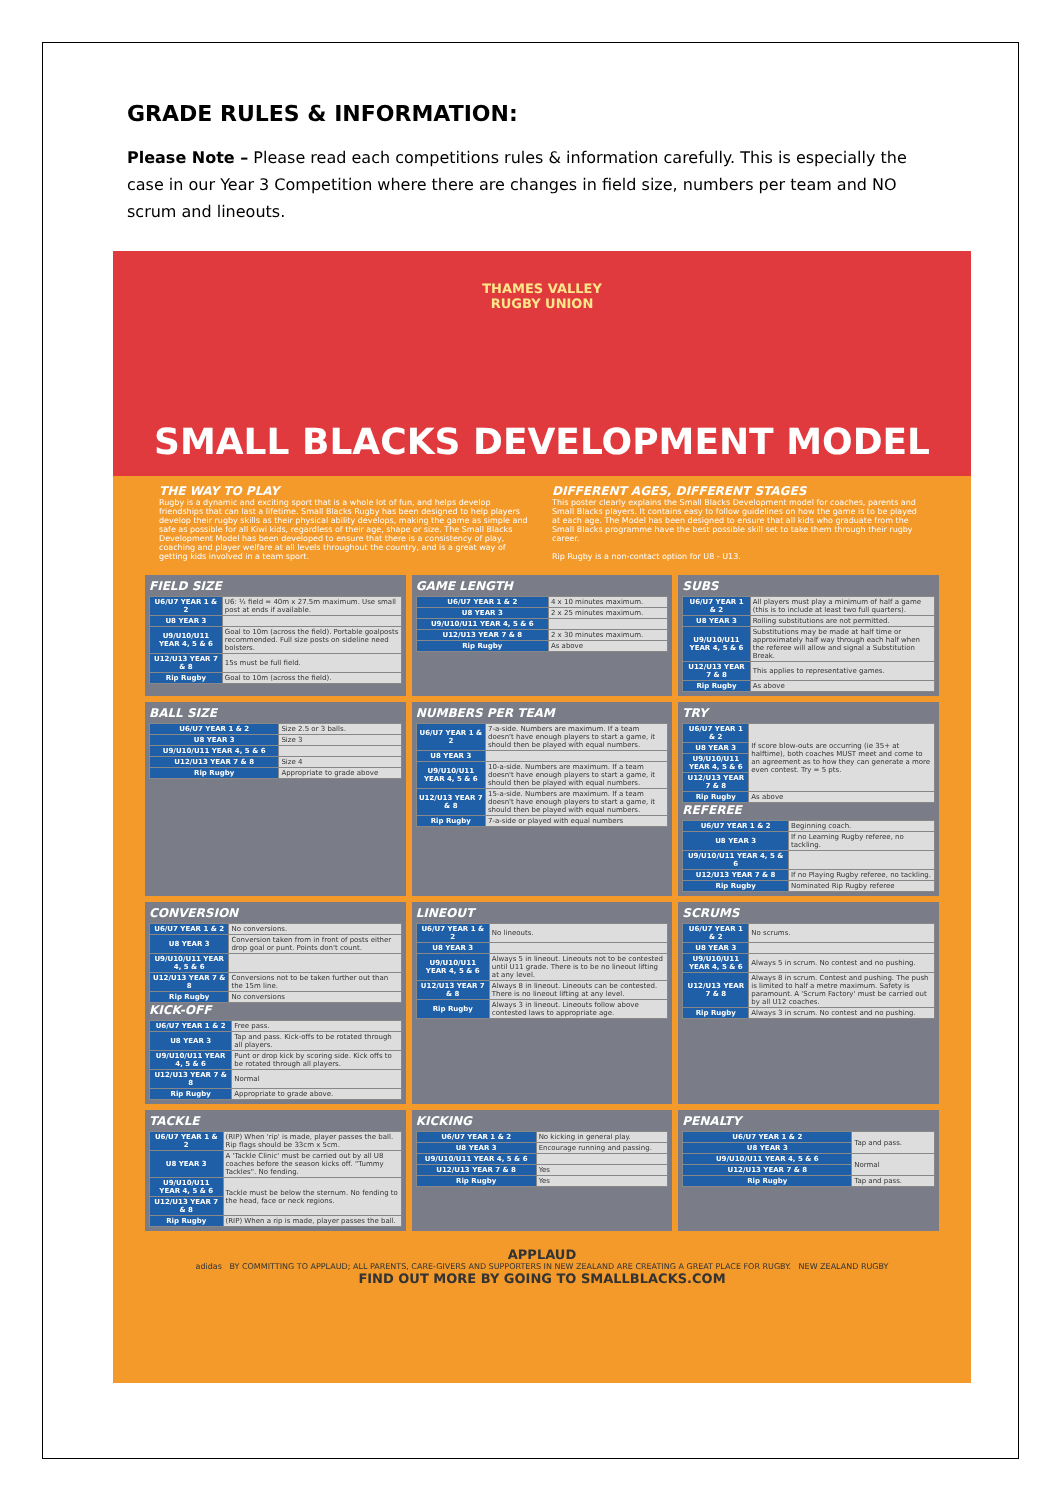GRADE RULES & INFORMATION:
Please Note – Please read each competitions rules & information carefully. This is especially the case in our Year 3 Competition where there are changes in field size, numbers per team and NO scrum and lineouts.
THAMES VALLEY
RUGBY UNION
SMALL BLACKS DEVELOPMENT MODEL
THE WAY TO PLAY
Rugby is a dynamic and exciting sport that is a whole lot of fun, and helps develop friendships that can last a lifetime. Small Blacks Rugby has been designed to help players develop their rugby skills as their physical ability develops, making the game as simple and safe as possible for all Kiwi kids, regardless of their age, shape or size. The Small Blacks Development Model has been developed to ensure that there is a consistency of play, coaching and player welfare at all levels throughout the country, and is a great way of getting kids involved in a team sport.
DIFFERENT AGES, DIFFERENT STAGES
This poster clearly explains the Small Blacks Development model for coaches, parents and Small Blacks players. It contains easy to follow guidelines on how the game is to be played at each age. The Model has been designed to ensure that all kids who graduate from the Small Blacks programme have the best possible skill set to take them through their rugby career.
Rip Rugby is a non-contact option for U8 - U13.
FIELD SIZE
| U6/U7 YEAR 1 & 2 | U6: ¼ field = 40m x 27.5m maximum. Use small post at ends if available. |
| U8 YEAR 3 | |
| U9/U10/U11 YEAR 4, 5 & 6 | Goal to 10m (across the field). Portable goalposts recommended. Full size posts on sideline need bolsters. |
| U12/U13 YEAR 7 & 8 | 15s must be full field. |
| Rip Rugby | Goal to 10m (across the field). |
GAME LENGTH
| U6/U7 YEAR 1 & 2 | 4 x 10 minutes maximum. |
| U8 YEAR 3 | 2 x 25 minutes maximum. |
| U9/U10/U11 YEAR 4, 5 & 6 | |
| U12/U13 YEAR 7 & 8 | 2 x 30 minutes maximum. |
| Rip Rugby | As above |
SUBS
| U6/U7 YEAR 1 & 2 | All players must play a minimum of half a game (this is to include at least two full quarters). |
| U8 YEAR 3 | Rolling substitutions are not permitted. |
| U9/U10/U11 YEAR 4, 5 & 6 | Substitutions may be made at half time or approximately half way through each half when the referee will allow and signal a Substitution Break. |
| U12/U13 YEAR 7 & 8 | This applies to representative games. |
| Rip Rugby | As above |
BALL SIZE
| U6/U7 YEAR 1 & 2 | Size 2.5 or 3 balls. |
| U8 YEAR 3 | Size 3 |
| U9/U10/U11 YEAR 4, 5 & 6 | |
| U12/U13 YEAR 7 & 8 | Size 4 |
| Rip Rugby | Appropriate to grade above |
NUMBERS PER TEAM
| U6/U7 YEAR 1 & 2 | 7-a-side. Numbers are maximum. If a team doesn't have enough players to start a game, it should then be played with equal numbers. |
| U8 YEAR 3 | |
| U9/U10/U11 YEAR 4, 5 & 6 | 10-a-side. Numbers are maximum. If a team doesn't have enough players to start a game, it should then be played with equal numbers. |
| U12/U13 YEAR 7 & 8 | 15-a-side. Numbers are maximum. If a team doesn't have enough players to start a game, it should then be played with equal numbers. |
| Rip Rugby | 7-a-side or played with equal numbers |
TRY
| U6/U7 YEAR 1 & 2 | If score blow-outs are occurring (ie 35+ at halftime), both coaches MUST meet and come to an agreement as to how they can generate a more even contest. Try = 5 pts. |
| U8 YEAR 3 | |
| U9/U10/U11 YEAR 4, 5 & 6 | |
| U12/U13 YEAR 7 & 8 | |
| Rip Rugby | As above |
REFEREE
| U6/U7 YEAR 1 & 2 | Beginning coach. |
| U8 YEAR 3 | If no Learning Rugby referee, no tackling. |
| U9/U10/U11 YEAR 4, 5 & 6 | |
| U12/U13 YEAR 7 & 8 | If no Playing Rugby referee, no tackling. |
| Rip Rugby | Nominated Rip Rugby referee |
CONVERSION
| U6/U7 YEAR 1 & 2 | No conversions. |
| U8 YEAR 3 | Conversion taken from in front of posts either drop goal or punt. Points don't count. |
| U9/U10/U11 YEAR 4, 5 & 6 | |
| U12/U13 YEAR 7 & 8 | Conversions not to be taken further out than the 15m line. |
| Rip Rugby | No conversions |
KICK-OFF
| U6/U7 YEAR 1 & 2 | Free pass. |
| U8 YEAR 3 | Tap and pass. Kick-offs to be rotated through all players. |
| U9/U10/U11 YEAR 4, 5 & 6 | Punt or drop kick by scoring side. Kick offs to be rotated through all players. |
| U12/U13 YEAR 7 & 8 | Normal |
| Rip Rugby | Appropriate to grade above. |
LINEOUT
| U6/U7 YEAR 1 & 2 | No lineouts. |
| U8 YEAR 3 | |
| U9/U10/U11 YEAR 4, 5 & 6 | Always 5 in lineout. Lineouts not to be contested until U11 grade. There is to be no lineout lifting at any level. |
| U12/U13 YEAR 7 & 8 | Always 8 in lineout. Lineouts can be contested. There is no lineout lifting at any level. |
| Rip Rugby | Always 3 in lineout. Lineouts follow above contested laws to appropriate age. |
SCRUMS
| U6/U7 YEAR 1 & 2 | No scrums. |
| U8 YEAR 3 | |
| U9/U10/U11 YEAR 4, 5 & 6 | Always 5 in scrum. No contest and no pushing. |
| U12/U13 YEAR 7 & 8 | Always 8 in scrum. Contest and pushing. The push is limited to half a metre maximum. Safety is paramount. A 'Scrum Factory' must be carried out by all U12 coaches. |
| Rip Rugby | Always 3 in scrum. No contest and no pushing. |
TACKLE
| U6/U7 YEAR 1 & 2 | (RIP) When 'rip' is made, player passes the ball. Rip flags should be 33cm x 5cm. |
| U8 YEAR 3 | A 'Tackle Clinic' must be carried out by all U8 coaches before the season kicks off. "Tummy Tackles". No fending. |
| U9/U10/U11 YEAR 4, 5 & 6 | Tackle must be below the sternum. No fending to the head, face or neck regions. |
| U12/U13 YEAR 7 & 8 | |
| Rip Rugby | (RIP) When a rip is made, player passes the ball. |
KICKING
| U6/U7 YEAR 1 & 2 | No kicking in general play. |
| U8 YEAR 3 | Encourage running and passing. |
| U9/U10/U11 YEAR 4, 5 & 6 | |
| U12/U13 YEAR 7 & 8 | Yes |
| Rip Rugby | Yes |
PENALTY
| U6/U7 YEAR 1 & 2 | Tap and pass. |
| U8 YEAR 3 | |
| U9/U10/U11 YEAR 4, 5 & 6 | Normal |
| U12/U13 YEAR 7 & 8 | |
| Rip Rugby | Tap and pass. |
APPLAUD
adidas BY COMMITTING TO APPLAUD; ALL PARENTS, CARE-GIVERS AND SUPPORTERS IN NEW ZEALAND ARE CREATING A GREAT PLACE FOR RUGBY. NEW ZEALAND RUGBY
FIND OUT MORE BY GOING TO SMALLBLACKS.COM